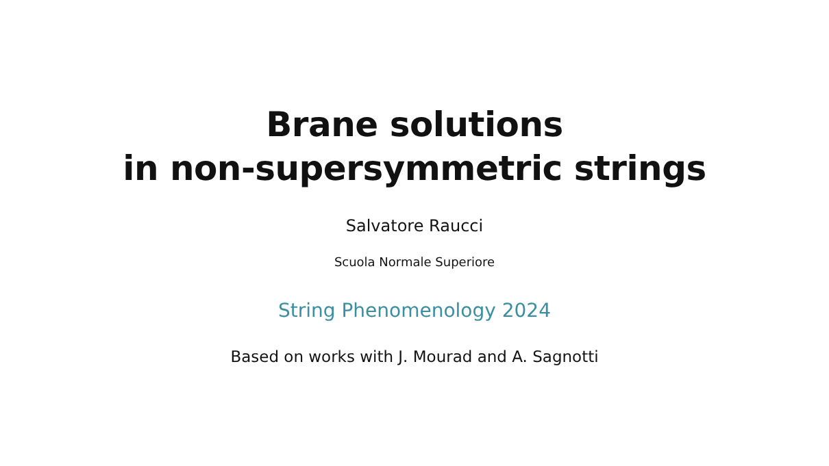Brane solutions
in non-supersymmetric strings
Salvatore Raucci
Scuola Normale Superiore
String Phenomenology 2024
Based on works with J. Mourad and A. Sagnotti